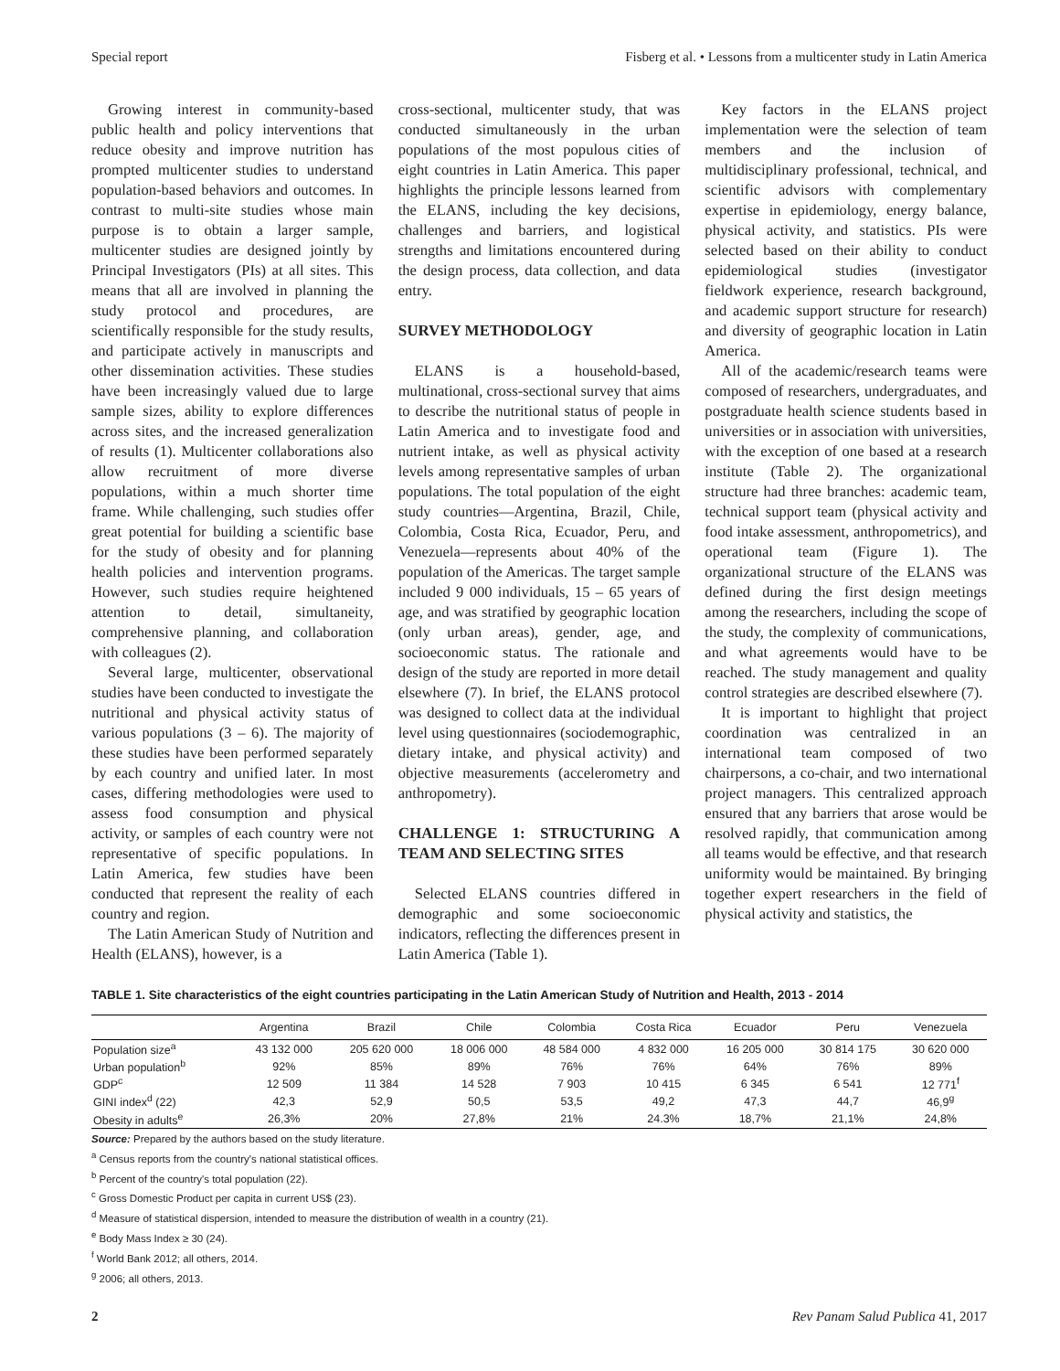Special report Fisberg et al. • Lessons from a multicenter study in Latin America
Growing interest in community-based public health and policy interventions that reduce obesity and improve nutrition has prompted multicenter studies to understand population-based behaviors and outcomes. In contrast to multi-site studies whose main purpose is to obtain a larger sample, multicenter studies are designed jointly by Principal Investigators (PIs) at all sites. This means that all are involved in planning the study protocol and procedures, are scientifically responsible for the study results, and participate actively in manuscripts and other dissemination activities. These studies have been increasingly valued due to large sample sizes, ability to explore differences across sites, and the increased generalization of results (1). Multicenter collaborations also allow recruitment of more diverse populations, within a much shorter time frame. While challenging, such studies offer great potential for building a scientific base for the study of obesity and for planning health policies and intervention programs. However, such studies require heightened attention to detail, simultaneity, comprehensive planning, and collaboration with colleagues (2).
Several large, multicenter, observational studies have been conducted to investigate the nutritional and physical activity status of various populations (3 – 6). The majority of these studies have been performed separately by each country and unified later. In most cases, differing methodologies were used to assess food consumption and physical activity, or samples of each country were not representative of specific populations. In Latin America, few studies have been conducted that represent the reality of each country and region.
The Latin American Study of Nutrition and Health (ELANS), however, is a
cross-sectional, multicenter study, that was conducted simultaneously in the urban populations of the most populous cities of eight countries in Latin America. This paper highlights the principle lessons learned from the ELANS, including the key decisions, challenges and barriers, and logistical strengths and limitations encountered during the design process, data collection, and data entry.
SURVEY METHODOLOGY
ELANS is a household-based, multinational, cross-sectional survey that aims to describe the nutritional status of people in Latin America and to investigate food and nutrient intake, as well as physical activity levels among representative samples of urban populations. The total population of the eight study countries—Argentina, Brazil, Chile, Colombia, Costa Rica, Ecuador, Peru, and Venezuela—represents about 40% of the population of the Americas. The target sample included 9 000 individuals, 15 – 65 years of age, and was stratified by geographic location (only urban areas), gender, age, and socioeconomic status. The rationale and design of the study are reported in more detail elsewhere (7). In brief, the ELANS protocol was designed to collect data at the individual level using questionnaires (sociodemographic, dietary intake, and physical activity) and objective measurements (accelerometry and anthropometry).
CHALLENGE 1: STRUCTURING A TEAM AND SELECTING SITES
Selected ELANS countries differed in demographic and some socioeconomic indicators, reflecting the differences present in Latin America (Table 1).
Key factors in the ELANS project implementation were the selection of team members and the inclusion of multidisciplinary professional, technical, and scientific advisors with complementary expertise in epidemiology, energy balance, physical activity, and statistics. PIs were selected based on their ability to conduct epidemiological studies (investigator fieldwork experience, research background, and academic support structure for research) and diversity of geographic location in Latin America.
All of the academic/research teams were composed of researchers, undergraduates, and postgraduate health science students based in universities or in association with universities, with the exception of one based at a research institute (Table 2). The organizational structure had three branches: academic team, technical support team (physical activity and food intake assessment, anthropometrics), and operational team (Figure 1). The organizational structure of the ELANS was defined during the first design meetings among the researchers, including the scope of the study, the complexity of communications, and what agreements would have to be reached. The study management and quality control strategies are described elsewhere (7).
It is important to highlight that project coordination was centralized in an international team composed of two chairpersons, a co-chair, and two international project managers. This centralized approach ensured that any barriers that arose would be resolved rapidly, that communication among all teams would be effective, and that research uniformity would be maintained. By bringing together expert researchers in the field of physical activity and statistics, the
TABLE 1. Site characteristics of the eight countries participating in the Latin American Study of Nutrition and Health, 2013 - 2014
| | Argentina | Brazil | Chile | Colombia | Costa Rica | Ecuador | Peru | Venezuela |
| --- | --- | --- | --- | --- | --- | --- | --- | --- |
| Population size<sup>a</sup> | 43 132 000 | 205 620 000 | 18 006 000 | 48 584 000 | 4 832 000 | 16 205 000 | 30 814 175 | 30 620 000 |
| Urban population<sup>b</sup> | 92% | 85% | 89% | 76% | 76% | 64% | 76% | 89% |
| GDP<sup>c</sup> | 12 509 | 11 384 | 14 528 | 7 903 | 10 415 | 6 345 | 6 541 | 12 771<sup>f</sup> |
| GINI index<sup>d</sup> (22) | 42,3 | 52,9 | 50,5 | 53,5 | 49,2 | 47,3 | 44,7 | 46,9<sup>g</sup> |
| Obesity in adults<sup>e</sup> | 26,3% | 20% | 27,8% | 21% | 24.3% | 18,7% | 21,1% | 24,8% |
Source: Prepared by the authors based on the study literature.
<sup>a</sup> Census reports from the country's national statistical offices.
<sup>b</sup> Percent of the country's total population (22).
<sup>c</sup> Gross Domestic Product per capita in current US$ (23).
<sup>d</sup> Measure of statistical dispersion, intended to measure the distribution of wealth in a country (21).
<sup>e</sup> Body Mass Index ≥ 30 (24).
<sup>f</sup> World Bank 2012; all others, 2014.
<sup>g</sup> 2006; all others, 2013.
2 Rev Panam Salud Publica 41, 2017